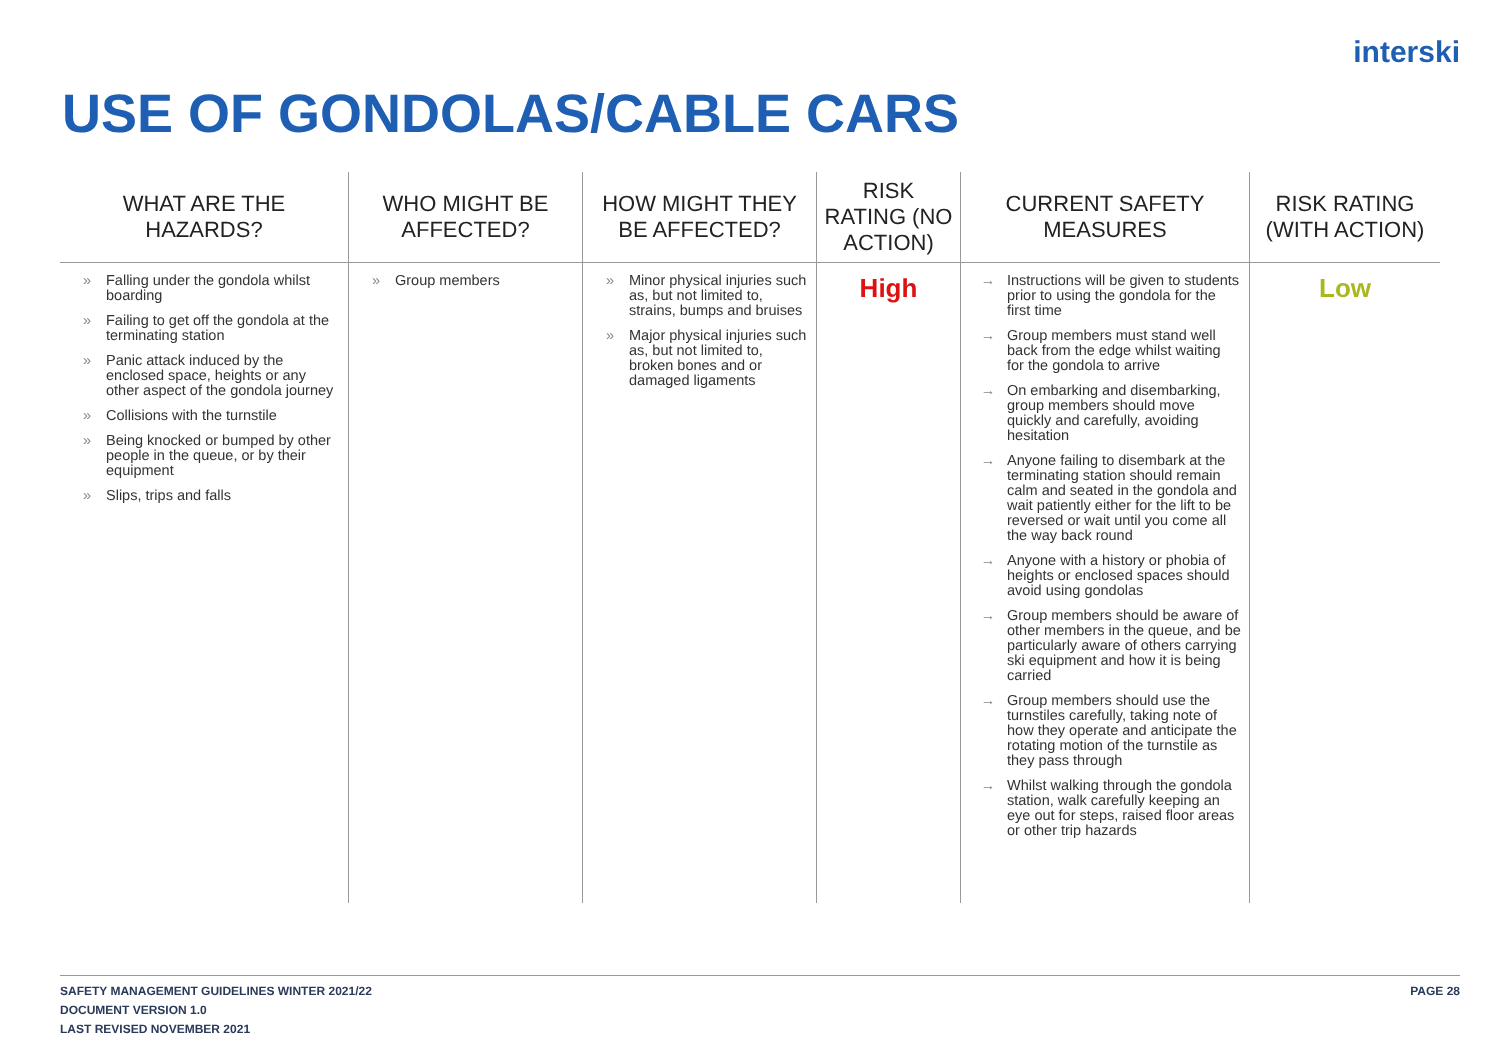interski
USE OF GONDOLAS/CABLE CARS
| WHAT ARE THE HAZARDS? | WHO MIGHT BE AFFECTED? | HOW MIGHT THEY BE AFFECTED? | RISK RATING (NO ACTION) | CURRENT SAFETY MEASURES | RISK RATING (WITH ACTION) |
| --- | --- | --- | --- | --- | --- |
| » Falling under the gondola whilst boarding » Failing to get off the gondola at the terminating station » Panic attack induced by the enclosed space, heights or any other aspect of the gondola journey » Collisions with the turnstile » Being knocked or bumped by other people in the queue, or by their equipment » Slips, trips and falls | » Group members | » Minor physical injuries such as, but not limited to, strains, bumps and bruises » Major physical injuries such as, but not limited to, broken bones and or damaged ligaments | High | → Instructions will be given to students prior to using the gondola for the first time → Group members must stand well back from the edge whilst waiting for the gondola to arrive → On embarking and disembarking, group members should move quickly and carefully, avoiding hesitation → Anyone failing to disembark at the terminating station should remain calm and seated in the gondola and wait patiently either for the lift to be reversed or wait until you come all the way back round → Anyone with a history or phobia of heights or enclosed spaces should avoid using gondolas → Group members should be aware of other members in the queue, and be particularly aware of others carrying ski equipment and how it is being carried → Group members should use the turnstiles carefully, taking note of how they operate and anticipate the rotating motion of the turnstile as they pass through → Whilst walking through the gondola station, walk carefully keeping an eye out for steps, raised floor areas or other trip hazards | Low |
SAFETY MANAGEMENT GUIDELINES WINTER 2021/22
DOCUMENT VERSION 1.0
LAST REVISED NOVEMBER 2021
PAGE 28